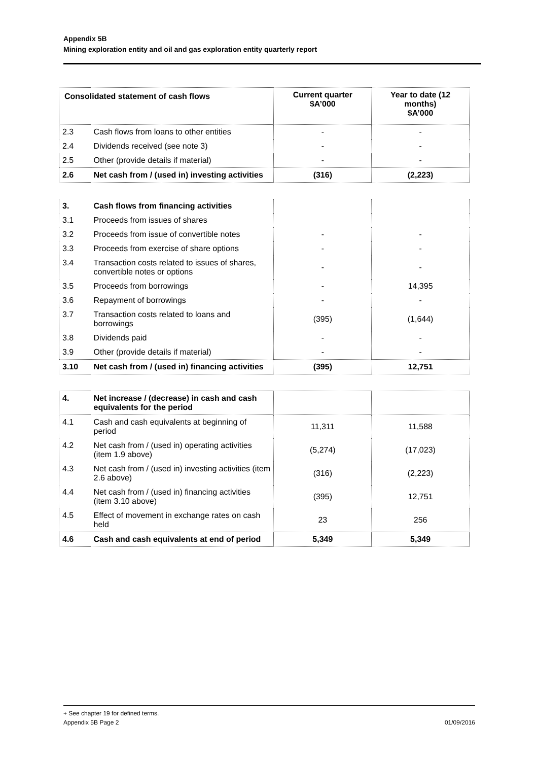Appendix 5B
Mining exploration entity and oil and gas exploration entity quarterly report
| Consolidated statement of cash flows | | Current quarter $A’000 | Year to date (12 months) $A’000 |
| --- | --- | --- | --- |
| 2.3 | Cash flows from loans to other entities | - | - |
| 2.4 | Dividends received (see note 3) | - | - |
| 2.5 | Other (provide details if material) | - | - |
| 2.6 | Net cash from / (used in) investing activities | (316) | (2,223) |
| 3. | Cash flows from financing activities | | |
| 3.1 | Proceeds from issues of shares | | |
| 3.2 | Proceeds from issue of convertible notes | - | - |
| 3.3 | Proceeds from exercise of share options | - | - |
| 3.4 | Transaction costs related to issues of shares, convertible notes or options | - | - |
| 3.5 | Proceeds from borrowings | - | 14,395 |
| 3.6 | Repayment of borrowings | - | - |
| 3.7 | Transaction costs related to loans and borrowings | (395) | (1,644) |
| 3.8 | Dividends paid | - | - |
| 3.9 | Other (provide details if material) | - | - |
| 3.10 | Net cash from / (used in) financing activities | (395) | 12,751 |
| 4. | Net increase / (decrease) in cash and cash equivalents for the period | | |
| 4.1 | Cash and cash equivalents at beginning of period | 11,311 | 11,588 |
| 4.2 | Net cash from / (used in) operating activities (item 1.9 above) | (5,274) | (17,023) |
| 4.3 | Net cash from / (used in) investing activities (item 2.6 above) | (316) | (2,223) |
| 4.4 | Net cash from / (used in) financing activities (item 3.10 above) | (395) | 12,751 |
| 4.5 | Effect of movement in exchange rates on cash held | 23 | 256 |
| 4.6 | Cash and cash equivalents at end of period | 5,349 | 5,349 |
+ See chapter 19 for defined terms.
Appendix 5B Page 2 01/09/2016